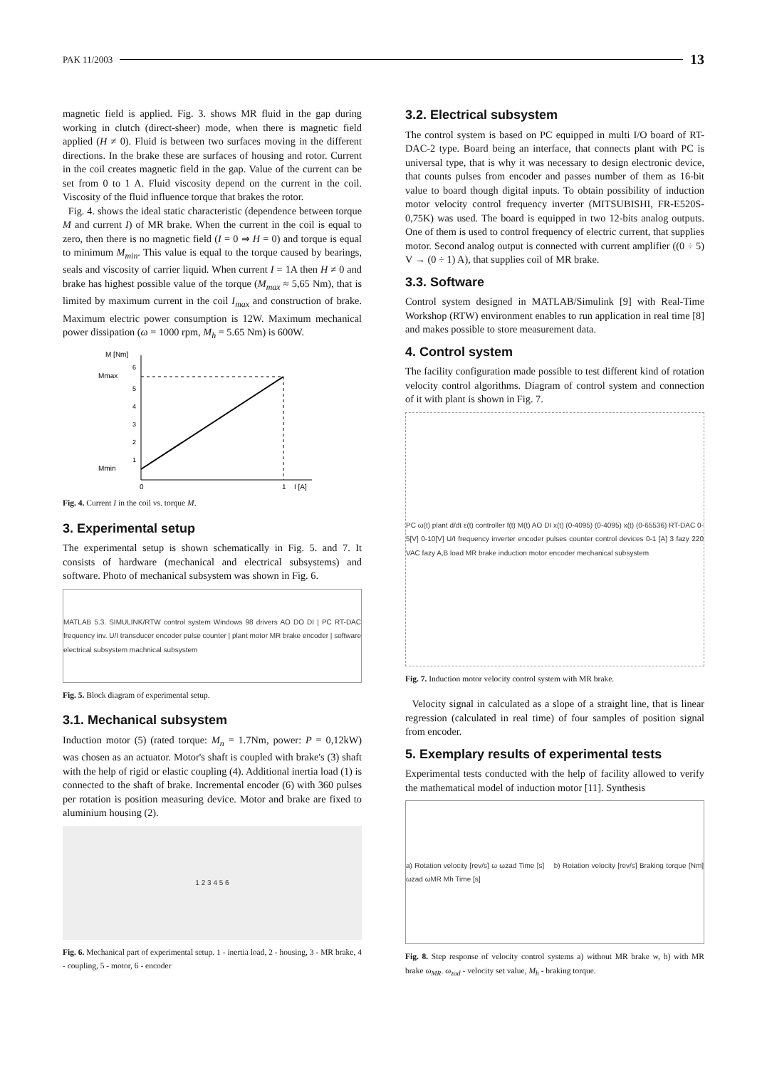PAK 11/2003 13
magnetic field is applied. Fig. 3. shows MR fluid in the gap during working in clutch (direct-sheer) mode, when there is magnetic field applied (H ≠ 0). Fluid is between two surfaces moving in the different directions. In the brake these are surfaces of housing and rotor. Current in the coil creates magnetic field in the gap. Value of the current can be set from 0 to 1 A. Fluid viscosity depend on the current in the coil. Viscosity of the fluid influence torque that brakes the rotor.
Fig. 4. shows the ideal static characteristic (dependence between torque M and current I) of MR brake. When the current in the coil is equal to zero, then there is no magnetic field (I = 0 ⇒ H = 0) and torque is equal to minimum M<sub>min</sub>. This value is equal to the torque caused by bearings, seals and viscosity of carrier liquid. When current I = 1A then H ≠ 0 and brake has highest possible value of the torque (M<sub>max</sub> ≈ 5,65 Nm), that is limited by maximum current in the coil I<sub>max</sub> and construction of brake. Maximum electric power consumption is 12W. Maximum mechanical power dissipation (ω = 1000 rpm, M<sub>h</sub> = 5.65 Nm) is 600W.
M [Nm]
Mmax
Mmin
0
1
I [A]
6
5
4
3
2
1
Fig. 4. Current I in the coil vs. torque M.
3. Experimental setup
The experimental setup is shown schematically in Fig. 5. and 7. It consists of hardware (mechanical and electrical subsystems) and software. Photo of mechanical subsystem was shown in Fig. 6.
MATLAB 5.3. SIMULINK/RTW control system Windows 98 drivers AO DO DI | PC RT-DAC frequency inv. U/I transducer encoder pulse counter | plant motor MR brake encoder | software electrical subsystem machnical subsystem
Fig. 5. Block diagram of experimental setup.
3.1. Mechanical subsystem
Induction motor (5) (rated torque: M<sub>n</sub> = 1.7Nm, power: P = 0,12kW) was chosen as an actuator. Motor's shaft is coupled with brake's (3) shaft with the help of rigid or elastic coupling (4). Additional inertia load (1) is connected to the shaft of brake. Incremental encoder (6) with 360 pulses per rotation is position measuring device. Motor and brake are fixed to aluminium housing (2).
1 2 3 4 5 6
Fig. 6. Mechanical part of experimental setup. 1 - inertia load, 2 - housing, 3 - MR brake, 4 - coupling, 5 - motor, 6 - encoder
3.2. Electrical subsystem
The control system is based on PC equipped in multi I/O board of RT-DAC-2 type. Board being an interface, that connects plant with PC is universal type, that is why it was necessary to design electronic device, that counts pulses from encoder and passes number of them as 16-bit value to board though digital inputs. To obtain possibility of induction motor velocity control frequency inverter (MITSUBISHI, FR-E520S-0,75K) was used. The board is equipped in two 12-bits analog outputs. One of them is used to control frequency of electric current, that supplies motor. Second analog output is connected with current amplifier ((0 ÷ 5) V → (0 ÷ 1) A), that supplies coil of MR brake.
3.3. Software
Control system designed in MATLAB/Simulink [9] with Real-Time Workshop (RTW) environment enables to run application in real time [8] and makes possible to store measurement data.
4. Control system
The facility configuration made possible to test different kind of rotation velocity control algorithms. Diagram of control system and connection of it with plant is shown in Fig. 7.
PC ω(t) plant d/dt ε(t) controller f(t) M(t) AO DI x(t) (0-4095) (0-4095) x(t) (0-65536) RT-DAC 0-5[V] 0-10[V] U/I frequency inverter encoder pulses counter control devices 0-1 [A] 3 fazy 220 VAC fazy A,B load MR brake induction motor encoder mechanical subsystem
Fig. 7. Induction motor velocity control system with MR brake.
Velocity signal in calculated as a slope of a straight line, that is linear regression (calculated in real time) of four samples of position signal from encoder.
5. Exemplary results of experimental tests
Experimental tests conducted with the help of facility allowed to verify the mathematical model of induction motor [11]. Synthesis
a) Rotation velocity [rev/s] ω ωzad Time [s] b) Rotation velocity [rev/s] Braking torque [Nm] ωzad ωMR Mh Time [s]
Fig. 8. Step response of velocity control systems a) without MR brake w, b) with MR brake ω<sub>MR</sub>. ω<sub>zad</sub> - velocity set value, M<sub>h</sub> - braking torque.